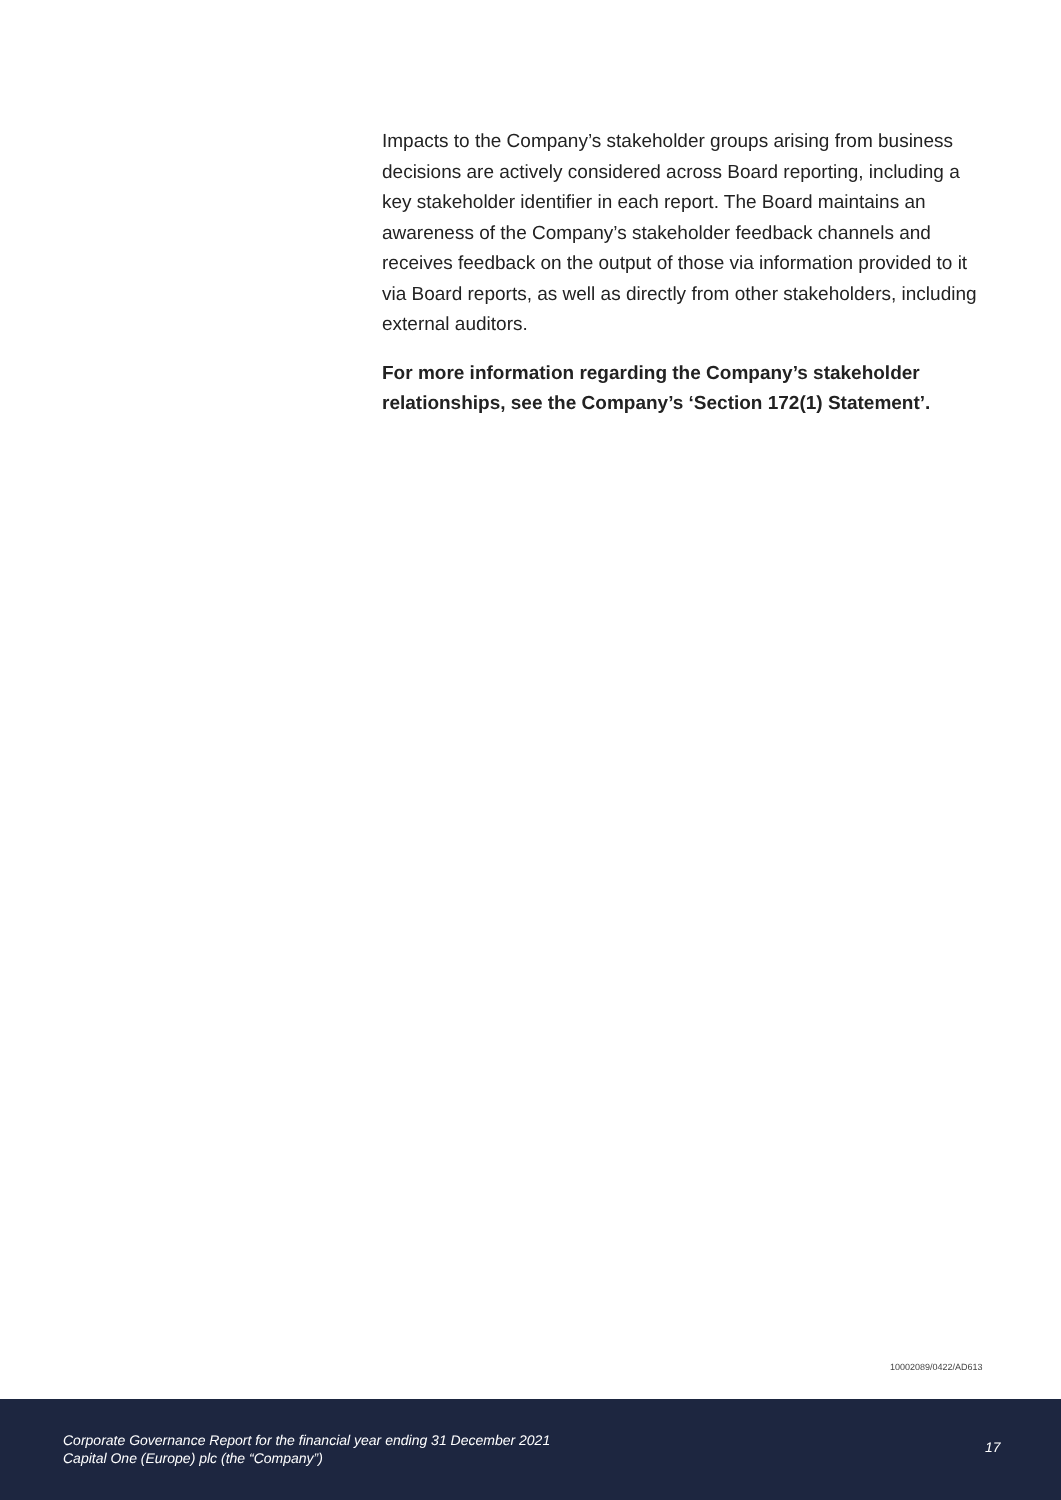Impacts to the Company’s stakeholder groups arising from business decisions are actively considered across Board reporting, including a key stakeholder identifier in each report. The Board maintains an awareness of the Company’s stakeholder feedback channels and receives feedback on the output of those via information provided to it via Board reports, as well as directly from other stakeholders, including external auditors.
For more information regarding the Company’s stakeholder relationships, see the Company’s ‘Section 172(1) Statement’.
10002089/0422/AD613
Corporate Governance Report for the financial year ending 31 December 2021
Capital One (Europe) plc (the “Company”)
17